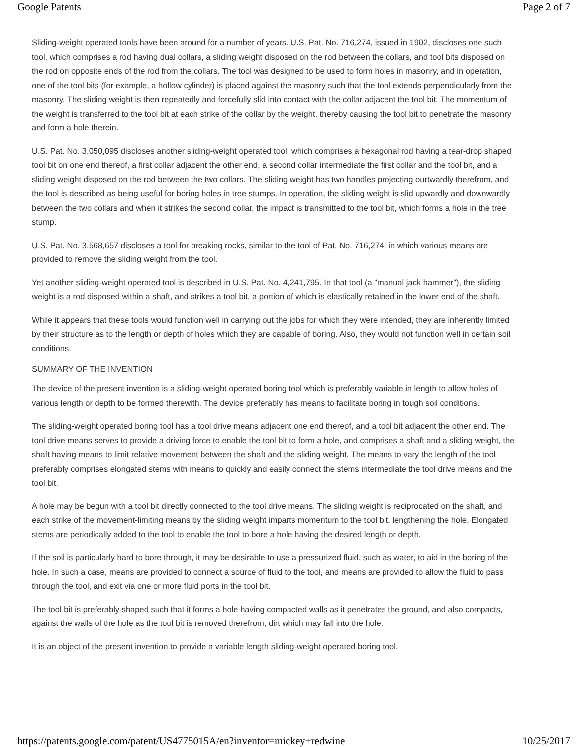Google Patents Page 2 of 7
Sliding-weight operated tools have been around for a number of years. U.S. Pat. No. 716,274, issued in 1902, discloses one such tool, which comprises a rod having dual collars, a sliding weight disposed on the rod between the collars, and tool bits disposed on the rod on opposite ends of the rod from the collars. The tool was designed to be used to form holes in masonry, and in operation, one of the tool bits (for example, a hollow cylinder) is placed against the masonry such that the tool extends perpendicularly from the masonry. The sliding weight is then repeatedly and forcefully slid into contact with the collar adjacent the tool bit. The momentum of the weight is transferred to the tool bit at each strike of the collar by the weight, thereby causing the tool bit to penetrate the masonry and form a hole therein.
U.S. Pat. No. 3,050,095 discloses another sliding-weight operated tool, which comprises a hexagonal rod having a tear-drop shaped tool bit on one end thereof, a first collar adjacent the other end, a second collar intermediate the first collar and the tool bit, and a sliding weight disposed on the rod between the two collars. The sliding weight has two handles projecting ourtwardly therefrom, and the tool is described as being useful for boring holes in tree stumps. In operation, the sliding weight is slid upwardly and downwardly between the two collars and when it strikes the second collar, the impact is transmitted to the tool bit, which forms a hole in the tree stump.
U.S. Pat. No. 3,568,657 discloses a tool for breaking rocks, similar to the tool of Pat. No. 716,274, in which various means are provided to remove the sliding weight from the tool.
Yet another sliding-weight operated tool is described in U.S. Pat. No. 4,241,795. In that tool (a "manual jack hammer"), the sliding weight is a rod disposed within a shaft, and strikes a tool bit, a portion of which is elastically retained in the lower end of the shaft.
While it appears that these tools would function well in carrying out the jobs for which they were intended, they are inherently limited by their structure as to the length or depth of holes which they are capable of boring. Also, they would not function well in certain soil conditions.
SUMMARY OF THE INVENTION
The device of the present invention is a sliding-weight operated boring tool which is preferably variable in length to allow holes of various length or depth to be formed therewith. The device preferably has means to facilitate boring in tough soil conditions.
The sliding-weight operated boring tool has a tool drive means adjacent one end thereof, and a tool bit adjacent the other end. The tool drive means serves to provide a driving force to enable the tool bit to form a hole, and comprises a shaft and a sliding weight, the shaft having means to limit relative movement between the shaft and the sliding weight. The means to vary the length of the tool preferably comprises elongated stems with means to quickly and easily connect the stems intermediate the tool drive means and the tool bit.
A hole may be begun with a tool bit directly connected to the tool drive means. The sliding weight is reciprocated on the shaft, and each strike of the movement-limiting means by the sliding weight imparts momentum to the tool bit, lengthening the hole. Elongated stems are periodically added to the tool to enable the tool to bore a hole having the desired length or depth.
If the soil is particularly hard to bore through, it may be desirable to use a pressurized fluid, such as water, to aid in the boring of the hole. In such a case, means are provided to connect a source of fluid to the tool, and means are provided to allow the fluid to pass through the tool, and exit via one or more fluid ports in the tool bit.
The tool bit is preferably shaped such that it forms a hole having compacted walls as it penetrates the ground, and also compacts, against the walls of the hole as the tool bit is removed therefrom, dirt which may fall into the hole.
It is an object of the present invention to provide a variable length sliding-weight operated boring tool.
https://patents.google.com/patent/US4775015A/en?inventor=mickey+redwine 10/25/2017